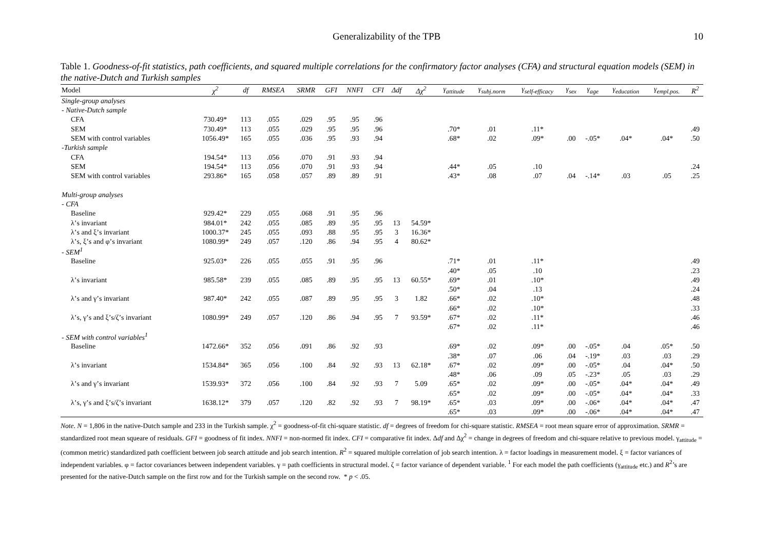Generalizability of the TPB 10
Table 1. Goodness-of-fit statistics, path coefficients, and squared multiple correlations for the confirmatory factor analyses (CFA) and structural equation models (SEM) in the native-Dutch and Turkish samples
| Model | χ<sup>2</sup> | df | RMSEA | SRMR | GFI | NNFI | CFI | Δdf | Δχ<sup>2</sup> | γ<sub>attitude</sub> | γ<sub>subj.norm</sub> | γ<sub>self-efficacy</sub> | γ<sub>sex</sub> | γ<sub>age</sub> | γ<sub>education</sub> | γ<sub>empl.pos.</sub> | R<sup>2</sup> |
| --- | --- | --- | --- | --- | --- | --- | --- | --- | --- | --- | --- | --- | --- | --- | --- | --- | --- |
| Single-group analyses | | | | | | | | | | | | | | | | | |
| - Native-Dutch sample | | | | | | | | | | | | | | | | | |
| CFA | 730.49* | 113 | .055 | .029 | .95 | .95 | .96 | | | | | | | | | | |
| SEM | 730.49* | 113 | .055 | .029 | .95 | .95 | .96 | | | .70* | .01 | .11* | | | | | .49 |
| SEM with control variables | 1056.49* | 165 | .055 | .036 | .95 | .93 | .94 | | | .68* | .02 | .09* | .00 | -.05* | .04* | .04* | .50 |
| -Turkish sample | | | | | | | | | | | | | | | | | |
| CFA | 194.54* | 113 | .056 | .070 | .91 | .93 | .94 | | | | | | | | | | |
| SEM | 194.54* | 113 | .056 | .070 | .91 | .93 | .94 | | | .44* | .05 | .10 | | | | | .24 |
| SEM with control variables | 293.86* | 165 | .058 | .057 | .89 | .89 | .91 | | | .43* | .08 | .07 | .04 | -.14* | .03 | .05 | .25 |
| Multi-group analyses | | | | | | | | | | | | | | | | | |
| - CFA | | | | | | | | | | | | | | | | | |
| Baseline | 929.42* | 229 | .055 | .068 | .91 | .95 | .96 | | | | | | | | | | |
| λ’s invariant | 984.01* | 242 | .055 | .085 | .89 | .95 | .95 | 13 | 54.59* | | | | | | | | |
| λ’s and ξ’s invariant | 1000.37* | 245 | .055 | .093 | .88 | .95 | .95 | 3 | 16.36* | | | | | | | | |
| λ’s, ξ’s and φ’s invariant | 1080.99* | 249 | .057 | .120 | .86 | .94 | .95 | 4 | 80.62* | | | | | | | | |
| - SEM<sup>1</sup> | | | | | | | | | | | | | | | | | |
| Baseline | 925.03* | 226 | .055 | .055 | .91 | .95 | .96 | | | .71* | .01 | .11* | | | | | .49 |
| | | | | | | | | | | .40* | .05 | .10 | | | | | .23 |
| λ’s invariant | 985.58* | 239 | .055 | .085 | .89 | .95 | .95 | 13 | 60.55* | .69* | .01 | .10* | | | | | .49 |
| | | | | | | | | | | .50* | .04 | .13 | | | | | .24 |
| λ’s and γ’s invariant | 987.40* | 242 | .055 | .087 | .89 | .95 | .95 | 3 | 1.82 | .66* | .02 | .10* | | | | | .48 |
| | | | | | | | | | | .66* | .02 | .10* | | | | | .33 |
| λ’s, γ’s and ξ’s/ζ’s invariant | 1080.99* | 249 | .057 | .120 | .86 | .94 | .95 | 7 | 93.59* | .67* | .02 | .11* | | | | | .46 |
| | | | | | | | | | | .67* | .02 | .11* | | | | | .46 |
| - SEM with control variables<sup>1</sup> | | | | | | | | | | | | | | | | | |
| Baseline | 1472.66* | 352 | .056 | .091 | .86 | .92 | .93 | | | .69* | .02 | .09* | .00 | -.05* | .04 | .05* | .50 |
| | | | | | | | | | | .38* | .07 | .06 | .04 | -.19* | .03 | .03 | .29 |
| λ’s invariant | 1534.84* | 365 | .056 | .100 | .84 | .92 | .93 | 13 | 62.18* | .67* | .02 | .09* | .00 | -.05* | .04 | .04* | .50 |
| | | | | | | | | | | .48* | .06 | .09 | .05 | -.23* | .05 | .03 | .29 |
| λ’s and γ’s invariant | 1539.93* | 372 | .056 | .100 | .84 | .92 | .93 | 7 | 5.09 | .65* | .02 | .09* | .00 | -.05* | .04* | .04* | .49 |
| | | | | | | | | | | .65* | .02 | .09* | .00 | -.05* | .04* | .04* | .33 |
| λ’s, γ’s and ξ’s/ζ’s invariant | 1638.12* | 379 | .057 | .120 | .82 | .92 | .93 | 7 | 98.19* | .65* | .03 | .09* | .00 | -.06* | .04* | .04* | .47 |
| | | | | | | | | | | .65* | .03 | .09* | .00 | -.06* | .04* | .04* | .47 |
Note. N = 1,806 in the native-Dutch sample and 233 in the Turkish sample. χ<sup>2</sup> = goodness-of-fit chi-square statistic. df = degrees of freedom for chi-square statistic. RMSEA = root mean square error of approximation. SRMR = standardized root mean squeare of residuals. GFI = goodness of fit index. NNFI = non-normed fit index. CFI = comparative fit index. Δdf and Δχ<sup>2</sup> = change in degrees of freedom and chi-square relative to previous model. γ<sub>attitude</sub> = (common metric) standardized path coefficient between job search attitude and job search intention. R<sup>2</sup> = squared multiple correlation of job search intention. λ = factor loadings in measurement model. ξ = factor variances of independent variables. φ = factor covariances between independent variables. γ = path coefficients in structural model. ζ = factor variance of dependent variable. <sup>1</sup> For each model the path coefficients (γ<sub>attitude</sub> etc.) and R<sup>2</sup>’s are presented for the native-Dutch sample on the first row and for the Turkish sample on the second row. * p < .05.